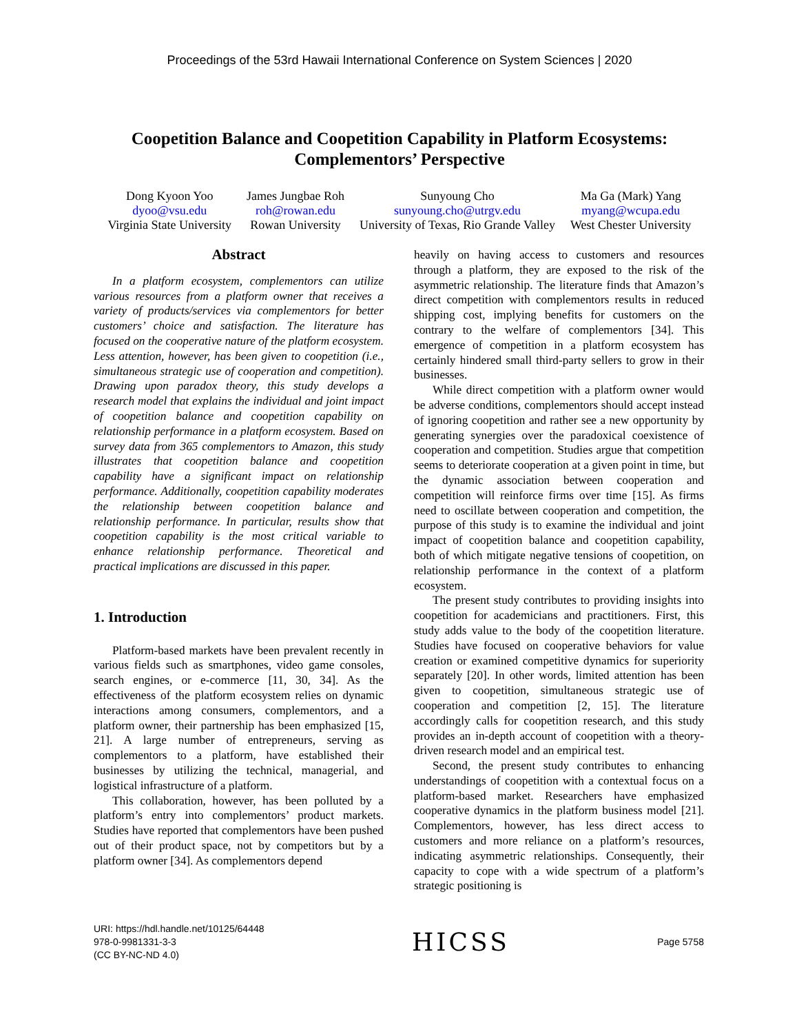Proceedings of the 53rd Hawaii International Conference on System Sciences | 2020
Coopetition Balance and Coopetition Capability in Platform Ecosystems:
Complementors’ Perspective
Dong Kyoon Yoo
dyoo@vsu.edu
Virginia State University
James Jungbae Roh
roh@rowan.edu
Rowan University
Sunyoung Cho
sunyoung.cho@utrgv.edu
University of Texas, Rio Grande Valley
Ma Ga (Mark) Yang
myang@wcupa.edu
West Chester University
Abstract
In a platform ecosystem, complementors can utilize various resources from a platform owner that receives a variety of products/services via complementors for better customers’ choice and satisfaction. The literature has focused on the cooperative nature of the platform ecosystem. Less attention, however, has been given to coopetition (i.e., simultaneous strategic use of cooperation and competition). Drawing upon paradox theory, this study develops a research model that explains the individual and joint impact of coopetition balance and coopetition capability on relationship performance in a platform ecosystem. Based on survey data from 365 complementors to Amazon, this study illustrates that coopetition balance and coopetition capability have a significant impact on relationship performance. Additionally, coopetition capability moderates the relationship between coopetition balance and relationship performance. In particular, results show that coopetition capability is the most critical variable to enhance relationship performance. Theoretical and practical implications are discussed in this paper.
1. Introduction
Platform-based markets have been prevalent recently in various fields such as smartphones, video game consoles, search engines, or e-commerce [11, 30, 34]. As the effectiveness of the platform ecosystem relies on dynamic interactions among consumers, complementors, and a platform owner, their partnership has been emphasized [15, 21]. A large number of entrepreneurs, serving as complementors to a platform, have established their businesses by utilizing the technical, managerial, and logistical infrastructure of a platform.
This collaboration, however, has been polluted by a platform’s entry into complementors’ product markets. Studies have reported that complementors have been pushed out of their product space, not by competitors but by a platform owner [34]. As complementors depend
heavily on having access to customers and resources through a platform, they are exposed to the risk of the asymmetric relationship. The literature finds that Amazon’s direct competition with complementors results in reduced shipping cost, implying benefits for customers on the contrary to the welfare of complementors [34]. This emergence of competition in a platform ecosystem has certainly hindered small third-party sellers to grow in their businesses.
While direct competition with a platform owner would be adverse conditions, complementors should accept instead of ignoring coopetition and rather see a new opportunity by generating synergies over the paradoxical coexistence of cooperation and competition. Studies argue that competition seems to deteriorate cooperation at a given point in time, but the dynamic association between cooperation and competition will reinforce firms over time [15]. As firms need to oscillate between cooperation and competition, the purpose of this study is to examine the individual and joint impact of coopetition balance and coopetition capability, both of which mitigate negative tensions of coopetition, on relationship performance in the context of a platform ecosystem.
The present study contributes to providing insights into coopetition for academicians and practitioners. First, this study adds value to the body of the coopetition literature. Studies have focused on cooperative behaviors for value creation or examined competitive dynamics for superiority separately [20]. In other words, limited attention has been given to coopetition, simultaneous strategic use of cooperation and competition [2, 15]. The literature accordingly calls for coopetition research, and this study provides an in-depth account of coopetition with a theory-driven research model and an empirical test.
Second, the present study contributes to enhancing understandings of coopetition with a contextual focus on a platform-based market. Researchers have emphasized cooperative dynamics in the platform business model [21]. Complementors, however, has less direct access to customers and more reliance on a platform’s resources, indicating asymmetric relationships. Consequently, their capacity to cope with a wide spectrum of a platform’s strategic positioning is
URI: https://hdl.handle.net/10125/64448
978-0-9981331-3-3
(CC BY-NC-ND 4.0)
HICSS
Page 5758